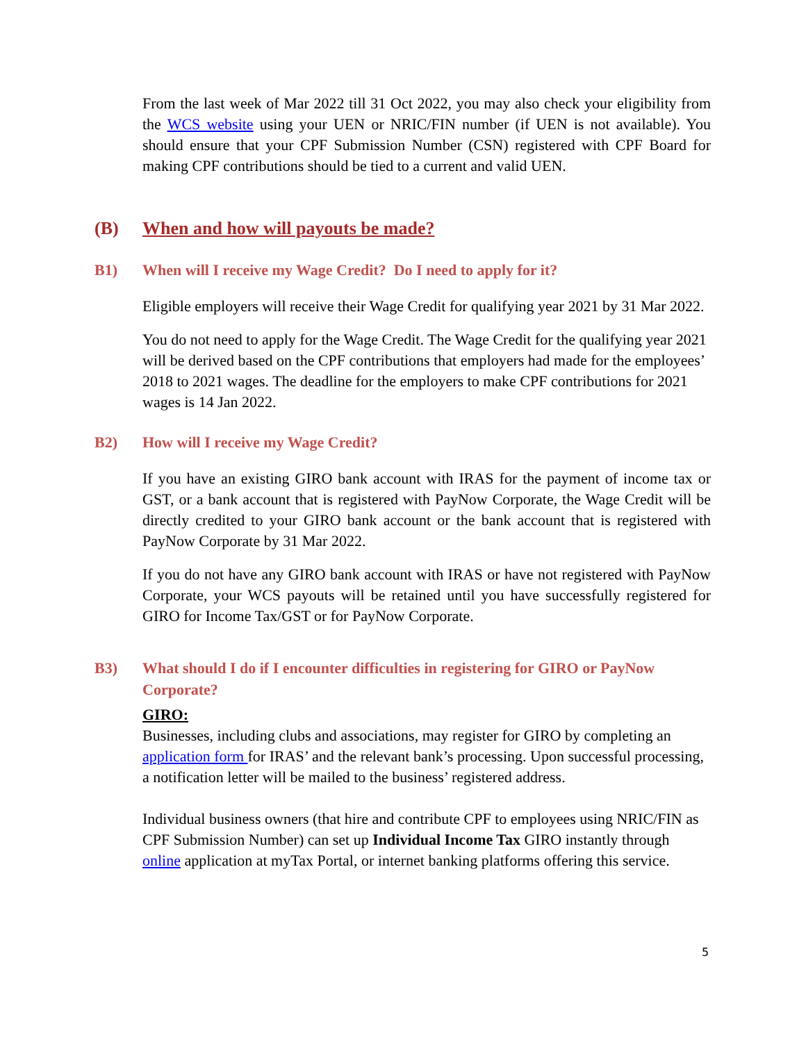From the last week of Mar 2022 till 31 Oct 2022, you may also check your eligibility from the WCS website using your UEN or NRIC/FIN number (if UEN is not available). You should ensure that your CPF Submission Number (CSN) registered with CPF Board for making CPF contributions should be tied to a current and valid UEN.
(B) When and how will payouts be made?
B1) When will I receive my Wage Credit? Do I need to apply for it?
Eligible employers will receive their Wage Credit for qualifying year 2021 by 31 Mar 2022.
You do not need to apply for the Wage Credit. The Wage Credit for the qualifying year 2021 will be derived based on the CPF contributions that employers had made for the employees’ 2018 to 2021 wages. The deadline for the employers to make CPF contributions for 2021 wages is 14 Jan 2022.
B2) How will I receive my Wage Credit?
If you have an existing GIRO bank account with IRAS for the payment of income tax or GST, or a bank account that is registered with PayNow Corporate, the Wage Credit will be directly credited to your GIRO bank account or the bank account that is registered with PayNow Corporate by 31 Mar 2022.
If you do not have any GIRO bank account with IRAS or have not registered with PayNow Corporate, your WCS payouts will be retained until you have successfully registered for GIRO for Income Tax/GST or for PayNow Corporate.
B3) What should I do if I encounter difficulties in registering for GIRO or PayNow Corporate?
GIRO:
Businesses, including clubs and associations, may register for GIRO by completing an application form for IRAS’ and the relevant bank’s processing. Upon successful processing, a notification letter will be mailed to the business’ registered address.
Individual business owners (that hire and contribute CPF to employees using NRIC/FIN as CPF Submission Number) can set up Individual Income Tax GIRO instantly through online application at myTax Portal, or internet banking platforms offering this service.
5